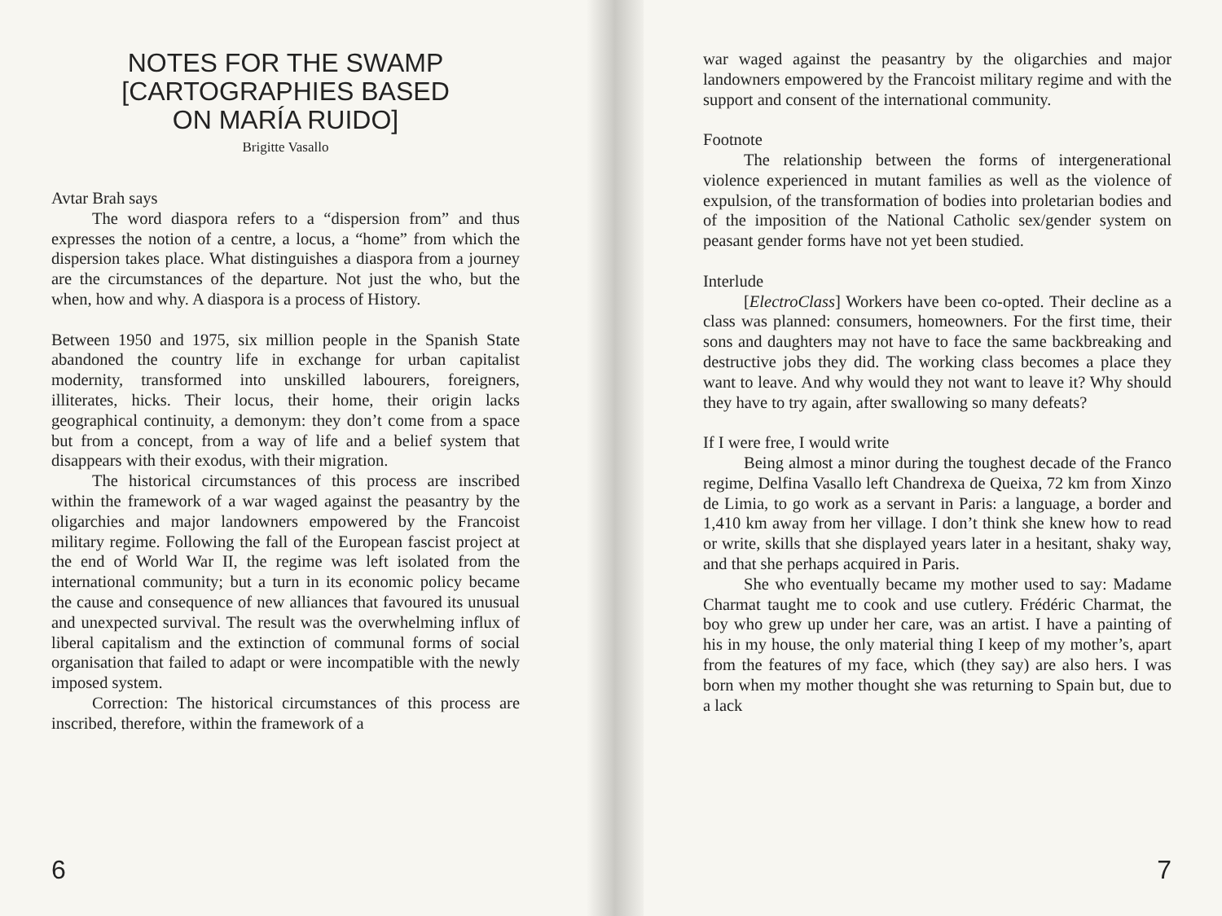NOTES FOR THE SWAMP
[CARTOGRAPHIES BASED
ON MARÍA RUIDO]
Brigitte Vasallo
Avtar Brah says
The word diaspora refers to a “dispersion from” and thus expresses the notion of a centre, a locus, a “home” from which the dispersion takes place. What distinguishes a diaspora from a journey are the circumstances of the departure. Not just the who, but the when, how and why. A diaspora is a process of History.
Between 1950 and 1975, six million people in the Spanish State abandoned the country life in exchange for urban capitalist modernity, transformed into unskilled labourers, foreigners, illiterates, hicks. Their locus, their home, their origin lacks geographical continuity, a demonym: they don’t come from a space but from a concept, from a way of life and a belief system that disappears with their exodus, with their migration.
The historical circumstances of this process are inscribed within the framework of a war waged against the peasantry by the oligarchies and major landowners empowered by the Francoist military regime. Following the fall of the European fascist project at the end of World War II, the regime was left isolated from the international community; but a turn in its economic policy became the cause and consequence of new alliances that favoured its unusual and unexpected survival. The result was the overwhelming influx of liberal capitalism and the extinction of communal forms of social organisation that failed to adapt or were incompatible with the newly imposed system.
Correction: The historical circumstances of this process are inscribed, therefore, within the framework of a
6
war waged against the peasantry by the oligarchies and major landowners empowered by the Francoist military regime and with the support and consent of the international community.
Footnote
The relationship between the forms of intergenerational violence experienced in mutant families as well as the violence of expulsion, of the transformation of bodies into proletarian bodies and of the imposition of the National Catholic sex/gender system on peasant gender forms have not yet been studied.
Interlude
[ElectroClass] Workers have been co-opted. Their decline as a class was planned: consumers, homeowners. For the first time, their sons and daughters may not have to face the same backbreaking and destructive jobs they did. The working class becomes a place they want to leave. And why would they not want to leave it? Why should they have to try again, after swallowing so many defeats?
If I were free, I would write
Being almost a minor during the toughest decade of the Franco regime, Delfina Vasallo left Chandrexa de Queixa, 72 km from Xinzo de Limia, to go work as a servant in Paris: a language, a border and 1,410 km away from her village. I don’t think she knew how to read or write, skills that she displayed years later in a hesitant, shaky way, and that she perhaps acquired in Paris.
She who eventually became my mother used to say: Madame Charmat taught me to cook and use cutlery. Frédéric Charmat, the boy who grew up under her care, was an artist. I have a painting of his in my house, the only material thing I keep of my mother’s, apart from the features of my face, which (they say) are also hers. I was born when my mother thought she was returning to Spain but, due to a lack
7